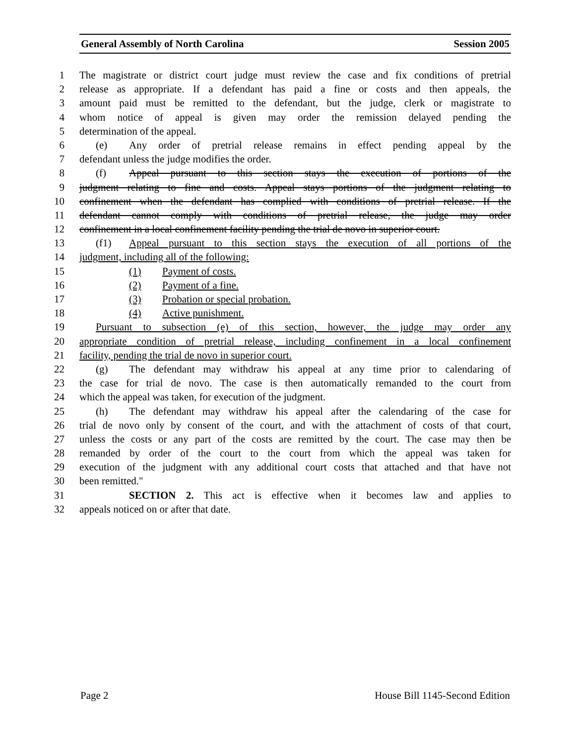General Assembly of North Carolina Session 2005
1 The magistrate or district court judge must review the case and fix conditions of pretrial
2 release as appropriate. If a defendant has paid a fine or costs and then appeals, the
3 amount paid must be remitted to the defendant, but the judge, clerk or magistrate to
4 whom notice of appeal is given may order the remission delayed pending the
5 determination of the appeal.
6 (e) Any order of pretrial release remains in effect pending appeal by the
7 defendant unless the judge modifies the order.
8 (f) Appeal pursuant to this section stays the execution of portions of the
9 judgment relating to fine and costs. Appeal stays portions of the judgment relating to
10 confinement when the defendant has complied with conditions of pretrial release. If the
11 defendant cannot comply with conditions of pretrial release, the judge may order
12 confinement in a local confinement facility pending the trial de novo in superior court.
13 (f1) Appeal pursuant to this section stays the execution of all portions of the
14 judgment, including all of the following:
15 (1) Payment of costs.
16 (2) Payment of a fine.
17 (3) Probation or special probation.
18 (4) Active punishment.
19 Pursuant to subsection (e) of this section, however, the judge may order any
20 appropriate condition of pretrial release, including confinement in a local confinement
21 facility, pending the trial de novo in superior court.
22 (g) The defendant may withdraw his appeal at any time prior to calendaring of
23 the case for trial de novo. The case is then automatically remanded to the court from
24 which the appeal was taken, for execution of the judgment.
25 (h) The defendant may withdraw his appeal after the calendaring of the case for
26 trial de novo only by consent of the court, and with the attachment of costs of that court,
27 unless the costs or any part of the costs are remitted by the court. The case may then be
28 remanded by order of the court to the court from which the appeal was taken for
29 execution of the judgment with any additional court costs that attached and that have not
30 been remitted."
31 SECTION 2. This act is effective when it becomes law and applies to
32 appeals noticed on or after that date.
Page 2 House Bill 1145-Second Edition